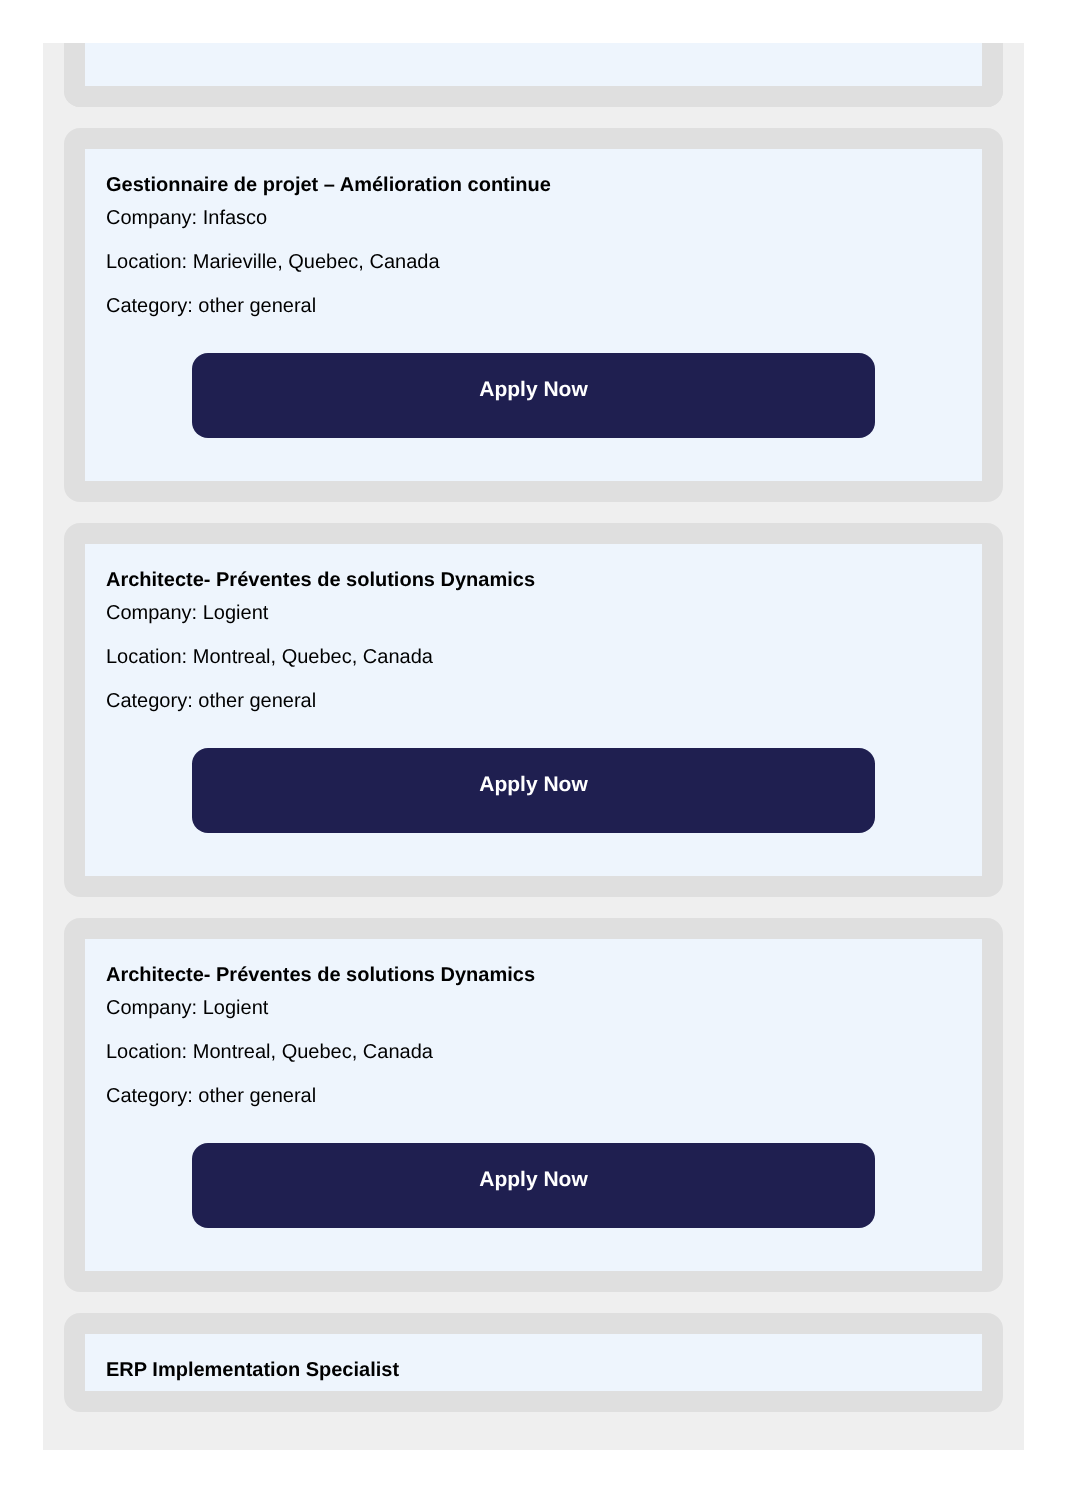Gestionnaire de projet – Amélioration continue
Company: Infasco
Location: Marieville, Quebec, Canada
Category: other general
Apply Now
Architecte- Préventes de solutions Dynamics
Company: Logient
Location: Montreal, Quebec, Canada
Category: other general
Apply Now
Architecte- Préventes de solutions Dynamics
Company: Logient
Location: Montreal, Quebec, Canada
Category: other general
Apply Now
ERP Implementation Specialist